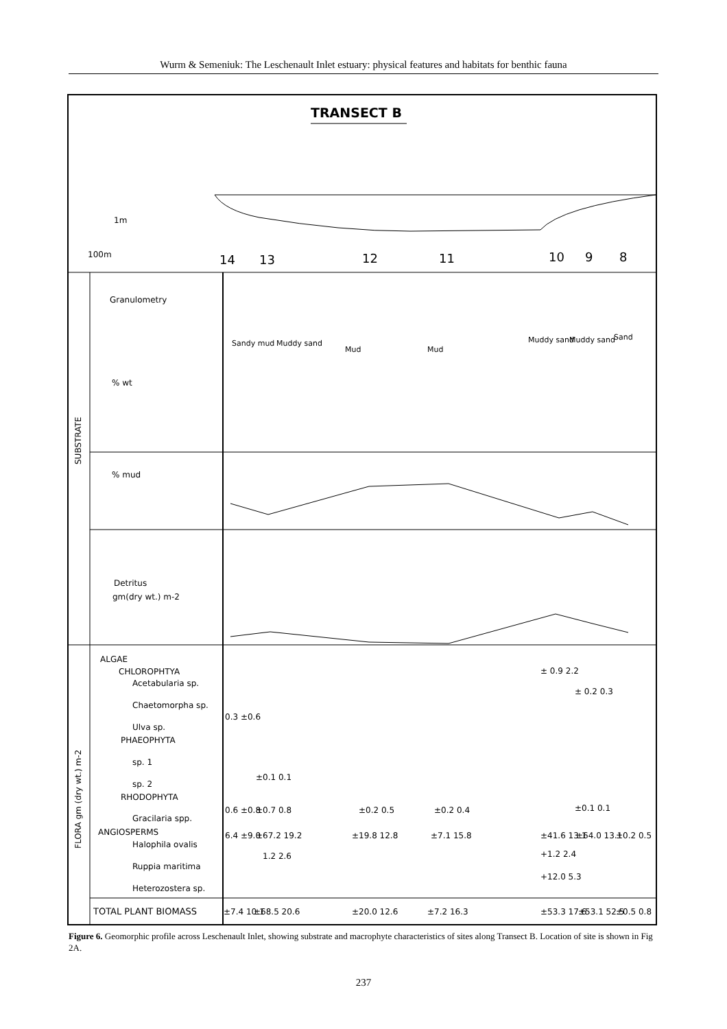Wurm & Semeniuk: The Leschenault Inlet estuary: physical features and habitats for benthic fauna
TRANSECT B
1m
100m
14
13
12
11
10
9
8
SUBSTRATE
Granulometry
% wt
Sandy mud
Muddy sand
Mud
Mud
Muddy sand
Muddy sand
Sand
% mud
Detritus
gm(dry wt.) m-2
FLORA gm (dry wt.) m-2
ALGAE
CHLOROPHTYA
Acetabularia sp.
Chaetomorpha sp.
Ulva sp.
PHAEOPHYTA
sp. 1
sp. 2
RHODOPHYTA
Gracilaria spp.
ANGIOSPERMS
Halophila ovalis
Ruppia maritima
Heterozostera sp.
± 0.9 2.2
± 0.2 0.3
0.3 ±0.6
±0.1 0.1
0.6 ±0.8
±0.7 0.8
±0.2 0.5
±0.2 0.4
±0.1 0.1
6.4 ±9.0
±67.2 19.2
±19.8 12.8
±7.1 15.8
±41.6 13.1
±64.0 13.1
±0.2 0.5
1.2 2.6
+1.2 2.4
+12.0 5.3
TOTAL PLANT BIOMASS
±7.4 10.1
±68.5 20.6
±20.0 12.6
±7.2 16.3
±53.3 17.6
±53.1 52.5
±0.5 0.8
Figure 6. Geomorphic profile across Leschenault Inlet, showing substrate and macrophyte characteristics of sites along Transect B. Location of site is shown in Fig 2A.
237